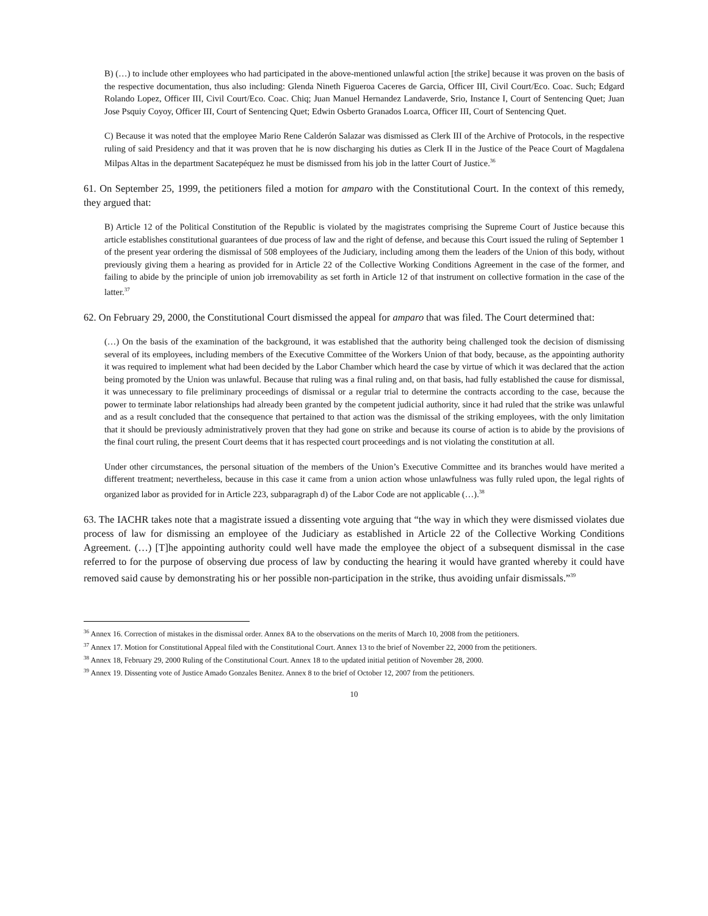B) (…) to include other employees who had participated in the above-mentioned unlawful action [the strike] because it was proven on the basis of the respective documentation, thus also including: Glenda Nineth Figueroa Caceres de Garcia, Officer III, Civil Court/Eco. Coac. Such; Edgard Rolando Lopez, Officer III, Civil Court/Eco. Coac. Chiq; Juan Manuel Hernandez Landaverde, Srio, Instance I, Court of Sentencing Quet; Juan Jose Psquiy Coyoy, Officer III, Court of Sentencing Quet; Edwin Osberto Granados Loarca, Officer III, Court of Sentencing Quet.
C) Because it was noted that the employee Mario Rene Calderón Salazar was dismissed as Clerk III of the Archive of Protocols, in the respective ruling of said Presidency and that it was proven that he is now discharging his duties as Clerk II in the Justice of the Peace Court of Magdalena Milpas Altas in the department Sacatepéquez he must be dismissed from his job in the latter Court of Justice.<sup>36</sup>
61. On September 25, 1999, the petitioners filed a motion for amparo with the Constitutional Court. In the context of this remedy, they argued that:
B) Article 12 of the Political Constitution of the Republic is violated by the magistrates comprising the Supreme Court of Justice because this article establishes constitutional guarantees of due process of law and the right of defense, and because this Court issued the ruling of September 1 of the present year ordering the dismissal of 508 employees of the Judiciary, including among them the leaders of the Union of this body, without previously giving them a hearing as provided for in Article 22 of the Collective Working Conditions Agreement in the case of the former, and failing to abide by the principle of union job irremovability as set forth in Article 12 of that instrument on collective formation in the case of the latter.<sup>37</sup>
62. On February 29, 2000, the Constitutional Court dismissed the appeal for amparo that was filed. The Court determined that:
(…) On the basis of the examination of the background, it was established that the authority being challenged took the decision of dismissing several of its employees, including members of the Executive Committee of the Workers Union of that body, because, as the appointing authority it was required to implement what had been decided by the Labor Chamber which heard the case by virtue of which it was declared that the action being promoted by the Union was unlawful. Because that ruling was a final ruling and, on that basis, had fully established the cause for dismissal, it was unnecessary to file preliminary proceedings of dismissal or a regular trial to determine the contracts according to the case, because the power to terminate labor relationships had already been granted by the competent judicial authority, since it had ruled that the strike was unlawful and as a result concluded that the consequence that pertained to that action was the dismissal of the striking employees, with the only limitation that it should be previously administratively proven that they had gone on strike and because its course of action is to abide by the provisions of the final court ruling, the present Court deems that it has respected court proceedings and is not violating the constitution at all.
Under other circumstances, the personal situation of the members of the Union’s Executive Committee and its branches would have merited a different treatment; nevertheless, because in this case it came from a union action whose unlawfulness was fully ruled upon, the legal rights of organized labor as provided for in Article 223, subparagraph d) of the Labor Code are not applicable (…).<sup>38</sup>
63. The IACHR takes note that a magistrate issued a dissenting vote arguing that “the way in which they were dismissed violates due process of law for dismissing an employee of the Judiciary as established in Article 22 of the Collective Working Conditions Agreement. (…) [T]he appointing authority could well have made the employee the object of a subsequent dismissal in the case referred to for the purpose of observing due process of law by conducting the hearing it would have granted whereby it could have removed said cause by demonstrating his or her possible non-participation in the strike, thus avoiding unfair dismissals.”<sup>39</sup>
<sup>36</sup> Annex 16. Correction of mistakes in the dismissal order. Annex 8A to the observations on the merits of March 10, 2008 from the petitioners.
<sup>37</sup> Annex 17. Motion for Constitutional Appeal filed with the Constitutional Court. Annex 13 to the brief of November 22, 2000 from the petitioners.
<sup>38</sup> Annex 18, February 29, 2000 Ruling of the Constitutional Court. Annex 18 to the updated initial petition of November 28, 2000.
<sup>39</sup> Annex 19. Dissenting vote of Justice Amado Gonzales Benitez. Annex 8 to the brief of October 12, 2007 from the petitioners.
10